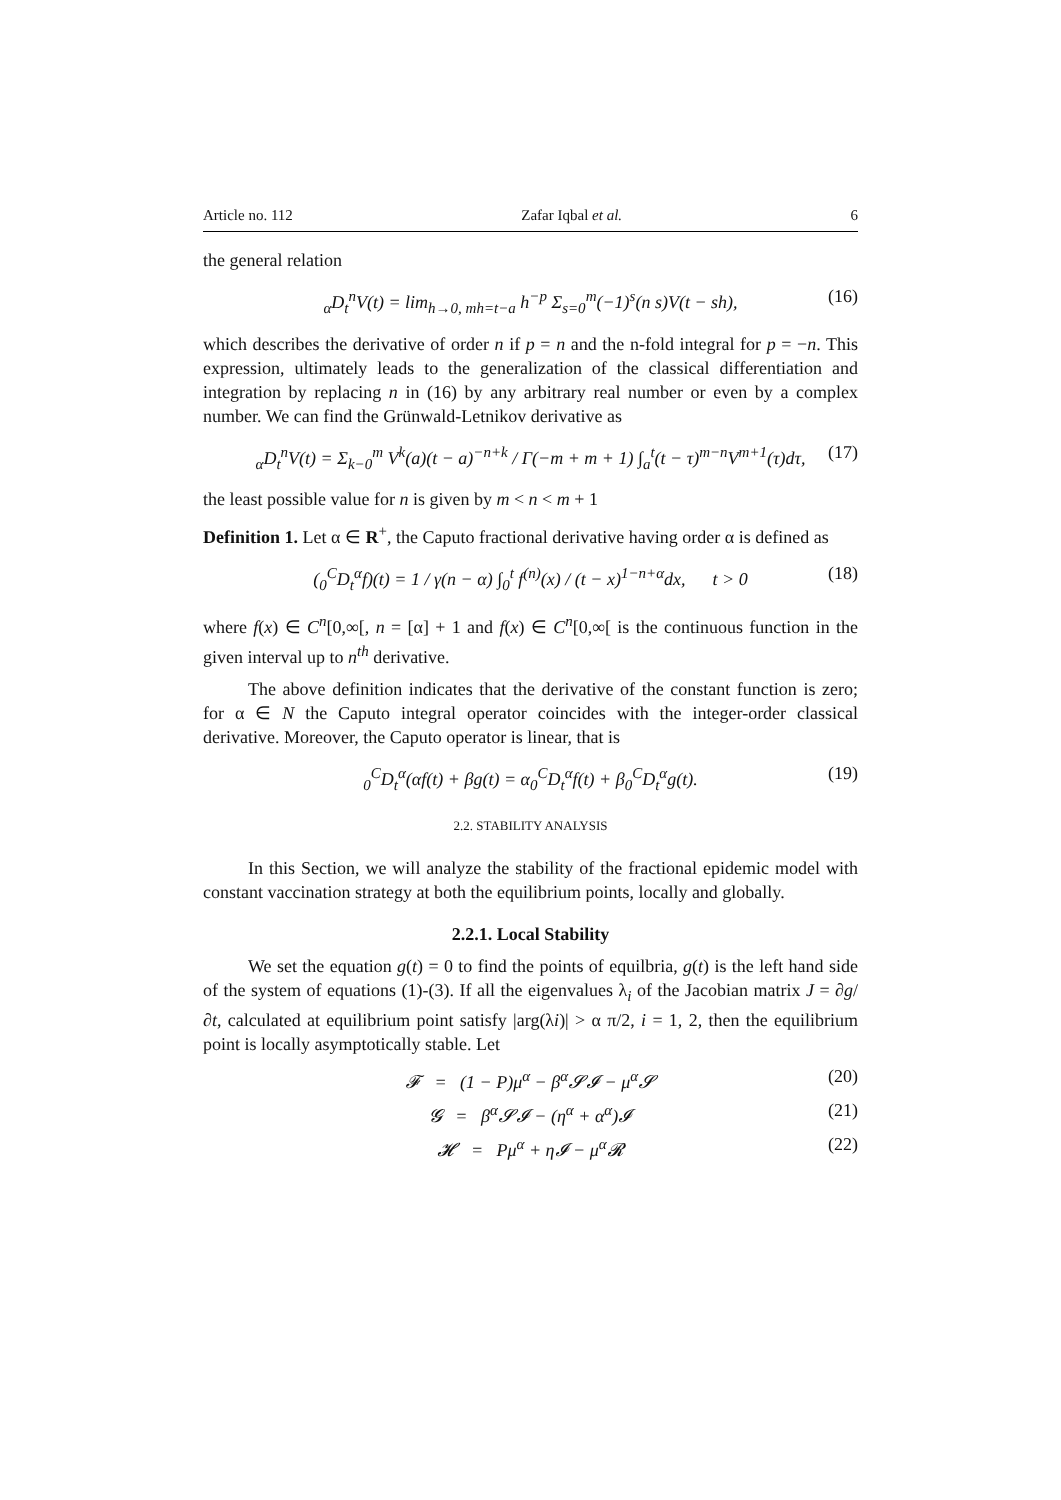Article no. 112 Zafar Iqbal et al. 6
the general relation
<sub>α</sub>D<sub>t</sub><sup>n</sup>V(t) = lim<sub>h→0, mh=t−a</sub> h<sup>−p</sup> Σ<sub>s=0</sub><sup>m</sup>(−1)<sup>s</sup>(n s)V(t − sh), (16)
which describes the derivative of order n if p = n and the n-fold integral for p = −n. This expression, ultimately leads to the generalization of the classical differentiation and integration by replacing n in (16) by any arbitrary real number or even by a complex number. We can find the Grünwald-Letnikov derivative as
<sub>α</sub>D<sub>t</sub><sup>n</sup>V(t) = Σ<sub>k−0</sub><sup>m</sup> V<sup>k</sup>(a)(t − a)<sup>−n+k</sup> / Γ(−m + m + 1) ∫<sub>a</sub><sup>t</sup>(t − τ)<sup>m−n</sup>V<sup>m+1</sup>(τ)dτ, (17)
the least possible value for n is given by m < n < m + 1
Definition 1. Let α ∈ R<sup>+</sup>, the Caputo fractional derivative having order α is defined as
(<sub>0</sub><sup>C</sup>D<sub>t</sub><sup>α</sup>f)(t) = 1 / γ(n − α) ∫<sub>0</sub><sup>t</sup> f<sup>(n)</sup>(x) / (t − x)<sup>1−n+α</sup>dx, t > 0 (18)
where f(x) ∈ C<sup>n</sup>[0,∞[, n = [α] + 1 and f(x) ∈ C<sup>n</sup>[0,∞[ is the continuous function in the given interval up to n<sup>th</sup> derivative.
The above definition indicates that the derivative of the constant function is zero; for α ∈ N the Caputo integral operator coincides with the integer-order classical derivative. Moreover, the Caputo operator is linear, that is
<sub>0</sub><sup>C</sup>D<sub>t</sub><sup>α</sup>(αf(t) + βg(t) = α<sub>0</sub><sup>C</sup>D<sub>t</sub><sup>α</sup>f(t) + β<sub>0</sub><sup>C</sup>D<sub>t</sub><sup>α</sup>g(t). (19)
2.2. STABILITY ANALYSIS
In this Section, we will analyze the stability of the fractional epidemic model with constant vaccination strategy at both the equilibrium points, locally and globally.
2.2.1. Local Stability
We set the equation g(t) = 0 to find the points of equilbria, g(t) is the left hand side of the system of equations (1)-(3). If all the eigenvalues λ<sub>i</sub> of the Jacobian matrix J = ∂g/∂t, calculated at equilibrium point satisfy |arg(λi)| > α π/2, i = 1, 2, then the equilibrium point is locally asymptotically stable. Let
𝓕 = (1 − P)μ<sup>α</sup> − β<sup>α</sup>𝓢𝓘 − μ<sup>α</sup>𝓢 (20)
𝓖 = β<sup>α</sup>𝓢𝓘 − (η<sup>α</sup> + α<sup>α</sup>)𝓘 (21)
𝓗 = Pμ<sup>α</sup> + η𝓘 − μ<sup>α</sup>𝓡 (22)